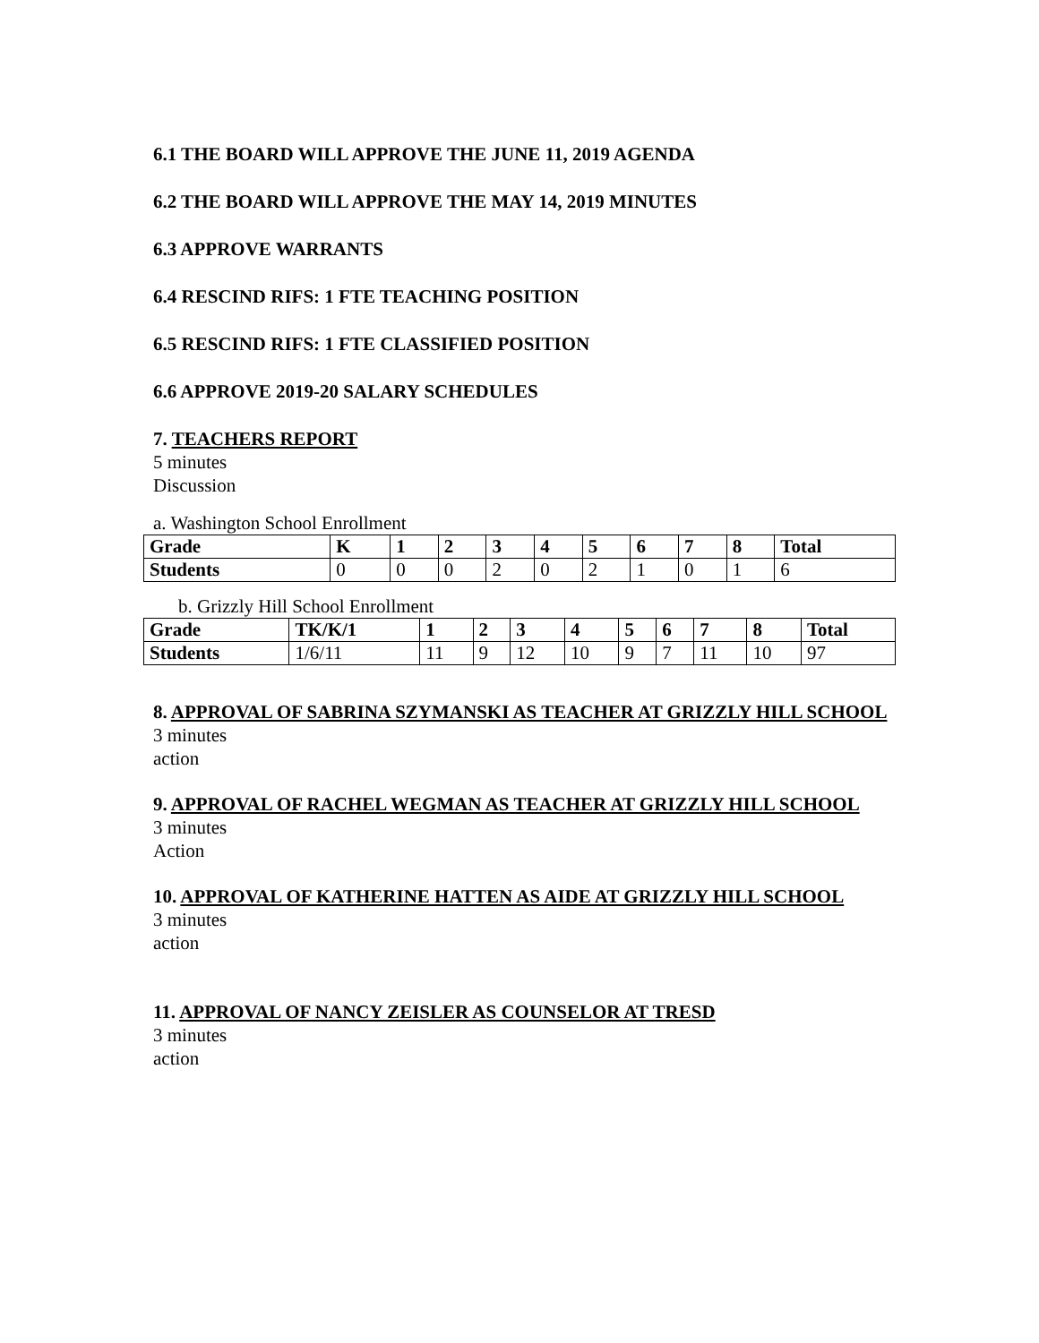6.1 THE BOARD WILL APPROVE THE JUNE 11, 2019 AGENDA
6.2 THE BOARD WILL APPROVE THE MAY 14, 2019 MINUTES
6.3 APPROVE WARRANTS
6.4 RESCIND RIFS: 1 FTE TEACHING POSITION
6.5 RESCIND RIFS: 1 FTE CLASSIFIED POSITION
6.6 APPROVE 2019-20 SALARY SCHEDULES
7. TEACHERS REPORT
5 minutes
Discussion
a. Washington School Enrollment
| Grade | K | 1 | 2 | 3 | 4 | 5 | 6 | 7 | 8 | Total |
| Students | 0 | 0 | 0 | 2 | 0 | 2 | 1 | 0 | 1 | 6 |
b. Grizzly Hill School Enrollment
| Grade | TK/K/1 | 1 | 2 | 3 | 4 | 5 | 6 | 7 | 8 | Total |
| Students | 1/6/11 | 11 | 9 | 12 | 10 | 9 | 7 | 11 | 10 | 97 |
8. APPROVAL OF SABRINA SZYMANSKI AS TEACHER AT GRIZZLY HILL SCHOOL
3 minutes
action
9. APPROVAL OF RACHEL WEGMAN AS TEACHER AT GRIZZLY HILL SCHOOL
3 minutes
Action
10. APPROVAL OF KATHERINE HATTEN AS AIDE AT GRIZZLY HILL SCHOOL
3 minutes
action
11. APPROVAL OF NANCY ZEISLER AS COUNSELOR AT TRESD
3 minutes
action